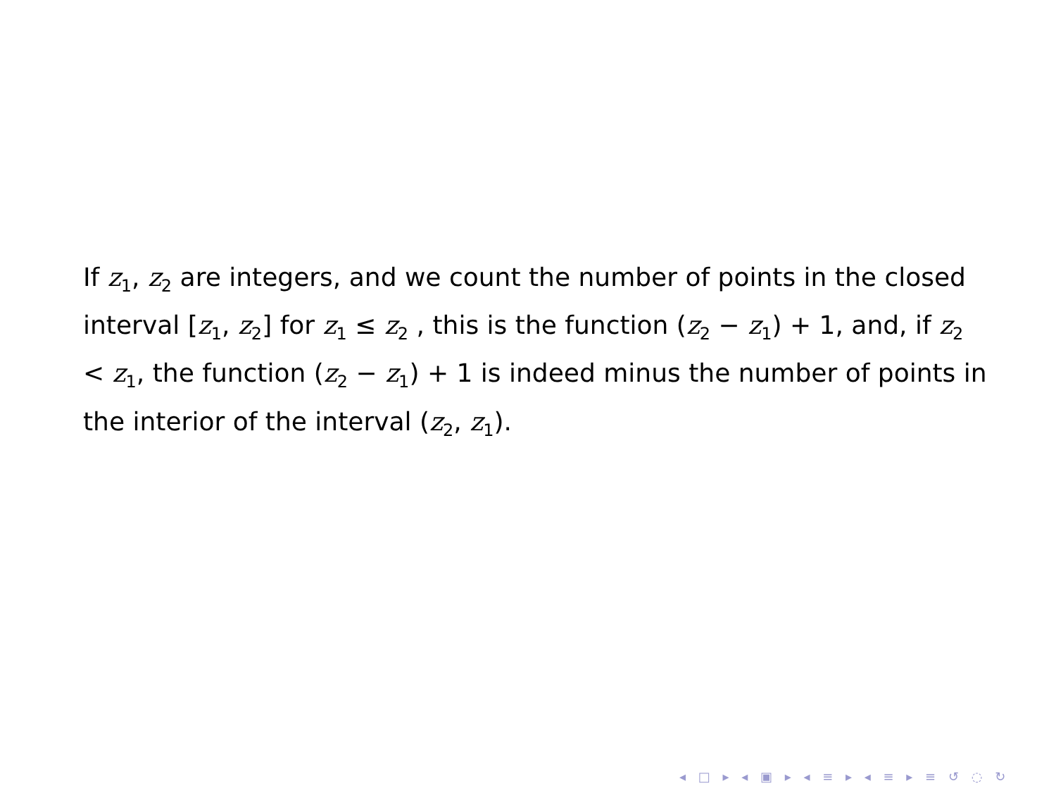If z<sub>1</sub>, z<sub>2</sub> are integers, and we count the number of points in the closed interval [z<sub>1</sub>, z<sub>2</sub>] for z<sub>1</sub> ≤ z<sub>2</sub> , this is the function (z<sub>2</sub> − z<sub>1</sub>) + 1, and, if z<sub>2</sub> < z<sub>1</sub>, the function (z<sub>2</sub> − z<sub>1</sub>) + 1 is indeed minus the number of points in the interior of the interval (z<sub>2</sub>, z<sub>1</sub>).
◂ □ ▸ ◂ ▣ ▸ ◂ ≡ ▸ ◂ ≡ ▸ ≡ ↺ ◌ ↻